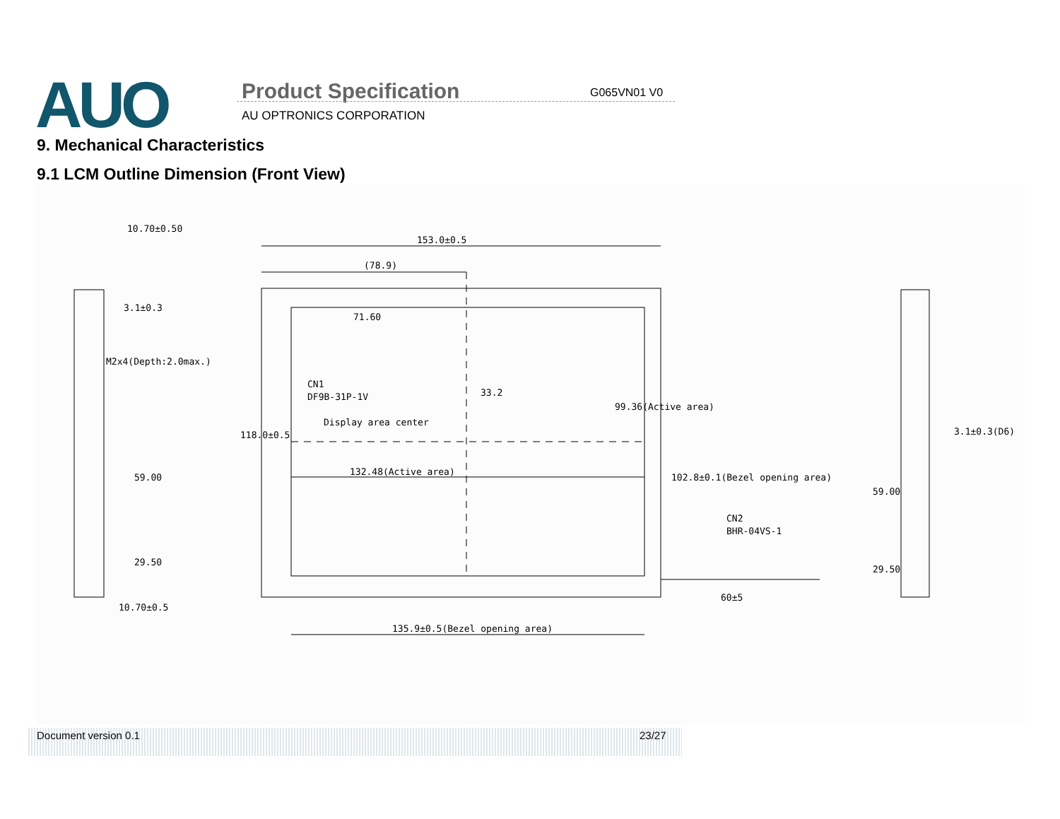AUO Product Specification G065VN01 V0
AU OPTRONICS CORPORATION
9. Mechanical Characteristics
9.1 LCM Outline Dimension (Front View)
153.0±0.5
(78.9)
71.60
CN1
DF9B-31P-1V
Display area center
33.2
132.48(Active area)
135.9±0.5(Bezel opening area)
99.36(Active area)
102.8±0.1(Bezel opening area)
118.0±0.5
CN2
BHR-04VS-1
60±5
10.70±0.50
3.1±0.3
M2x4(Depth:2.0max.)
59.00
29.50
10.70±0.5
3.1±0.3(D6)
59.00
29.50
Document version 0.1 23/27